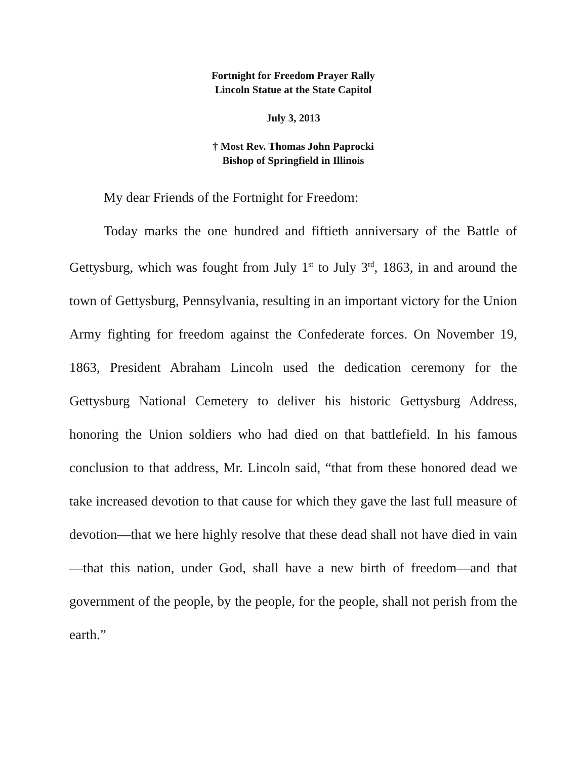Fortnight for Freedom Prayer Rally
Lincoln Statue at the State Capitol
July 3, 2013
† Most Rev. Thomas John Paprocki
Bishop of Springfield in Illinois
My dear Friends of the Fortnight for Freedom:
Today marks the one hundred and fiftieth anniversary of the Battle of Gettysburg, which was fought from July 1<sup>st</sup> to July 3<sup>rd</sup>, 1863, in and around the town of Gettysburg, Pennsylvania, resulting in an important victory for the Union Army fighting for freedom against the Confederate forces. On November 19, 1863, President Abraham Lincoln used the dedication ceremony for the Gettysburg National Cemetery to deliver his historic Gettysburg Address, honoring the Union soldiers who had died on that battlefield. In his famous conclusion to that address, Mr. Lincoln said, “that from these honored dead we take increased devotion to that cause for which they gave the last full measure of devotion—that we here highly resolve that these dead shall not have died in vain—that this nation, under God, shall have a new birth of freedom—and that government of the people, by the people, for the people, shall not perish from the earth.”